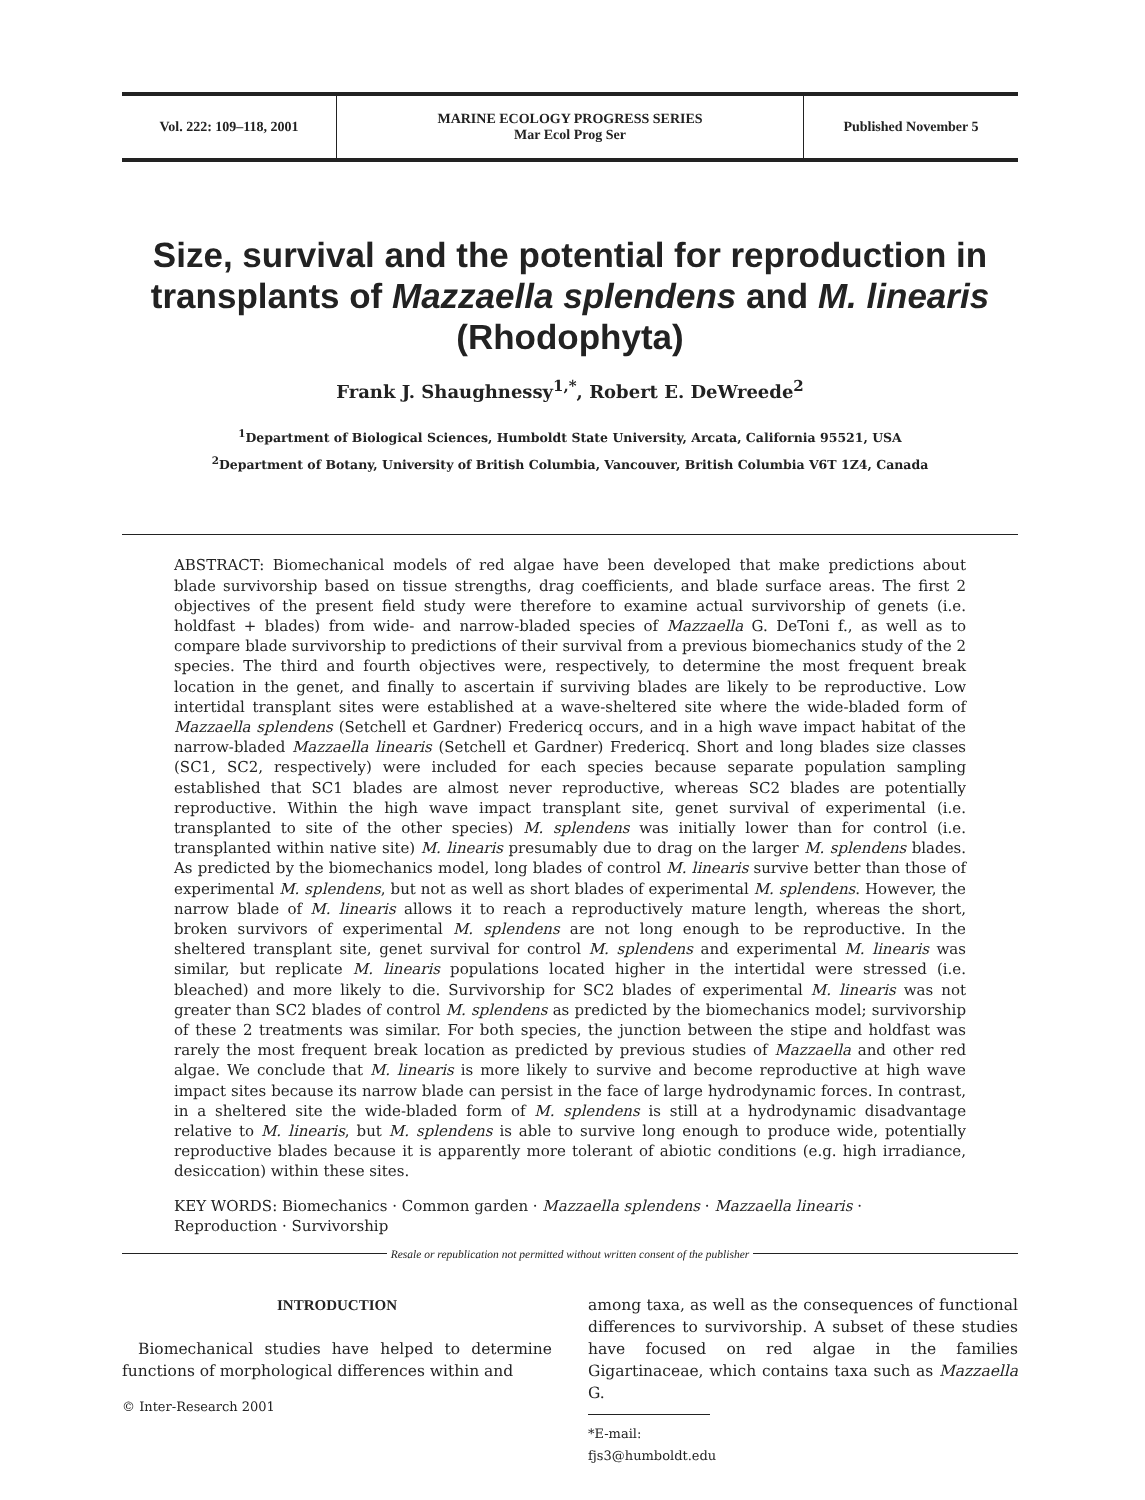Vol. 222: 109–118, 2001 MARINE ECOLOGY PROGRESS SERIES
Mar Ecol Prog Ser
Published November 5
Size, survival and the potential for reproduction in transplants of Mazzaella splendens and M. linearis (Rhodophyta)
Frank J. Shaughnessy<sup>1,*</sup>, Robert E. DeWreede<sup>2</sup>
<sup>1</sup> Department of Biological Sciences, Humboldt State University, Arcata, California 95521, USA
<sup>2</sup> Department of Botany, University of British Columbia, Vancouver, British Columbia V6T 1Z4, Canada
ABSTRACT: Biomechanical models of red algae have been developed that make predictions about blade survivorship based on tissue strengths, drag coefficients, and blade surface areas. The first 2 objectives of the present field study were therefore to examine actual survivorship of genets (i.e. holdfast + blades) from wide- and narrow-bladed species of Mazzaella G. DeToni f., as well as to compare blade survivorship to predictions of their survival from a previous biomechanics study of the 2 species. The third and fourth objectives were, respectively, to determine the most frequent break location in the genet, and finally to ascertain if surviving blades are likely to be reproductive. Low intertidal transplant sites were established at a wave-sheltered site where the wide-bladed form of Mazzaella splendens (Setchell et Gardner) Fredericq occurs, and in a high wave impact habitat of the narrow-bladed Mazzaella linearis (Setchell et Gardner) Fredericq. Short and long blades size classes (SC1, SC2, respectively) were included for each species because separate population sampling established that SC1 blades are almost never reproductive, whereas SC2 blades are potentially reproductive. Within the high wave impact transplant site, genet survival of experimental (i.e. transplanted to site of the other species) M. splendens was initially lower than for control (i.e. transplanted within native site) M. linearis presumably due to drag on the larger M. splendens blades. As predicted by the biomechanics model, long blades of control M. linearis survive better than those of experimental M. splendens, but not as well as short blades of experimental M. splendens. However, the narrow blade of M. linearis allows it to reach a reproductively mature length, whereas the short, broken survivors of experimental M. splendens are not long enough to be reproductive. In the sheltered transplant site, genet survival for control M. splendens and experimental M. linearis was similar, but replicate M. linearis populations located higher in the intertidal were stressed (i.e. bleached) and more likely to die. Survivorship for SC2 blades of experimental M. linearis was not greater than SC2 blades of control M. splendens as predicted by the biomechanics model; survivorship of these 2 treatments was similar. For both species, the junction between the stipe and holdfast was rarely the most frequent break location as predicted by previous studies of Mazzaella and other red algae. We conclude that M. linearis is more likely to survive and become reproductive at high wave impact sites because its narrow blade can persist in the face of large hydrodynamic forces. In contrast, in a sheltered site the wide-bladed form of M. splendens is still at a hydrodynamic disadvantage relative to M. linearis, but M. splendens is able to survive long enough to produce wide, potentially reproductive blades because it is apparently more tolerant of abiotic conditions (e.g. high irradiance, desiccation) within these sites.
KEY WORDS: Biomechanics · Common garden · Mazzaella splendens · Mazzaella linearis · Reproduction · Survivorship
Resale or republication not permitted without written consent of the publisher
INTRODUCTION
Biomechanical studies have helped to determine functions of morphological differences within and
© Inter-Research 2001
among taxa, as well as the consequences of functional differences to survivorship. A subset of these studies have focused on red algae in the families Gigartinaceae, which contains taxa such as Mazzaella G.
*E-mail: fjs3@humboldt.edu